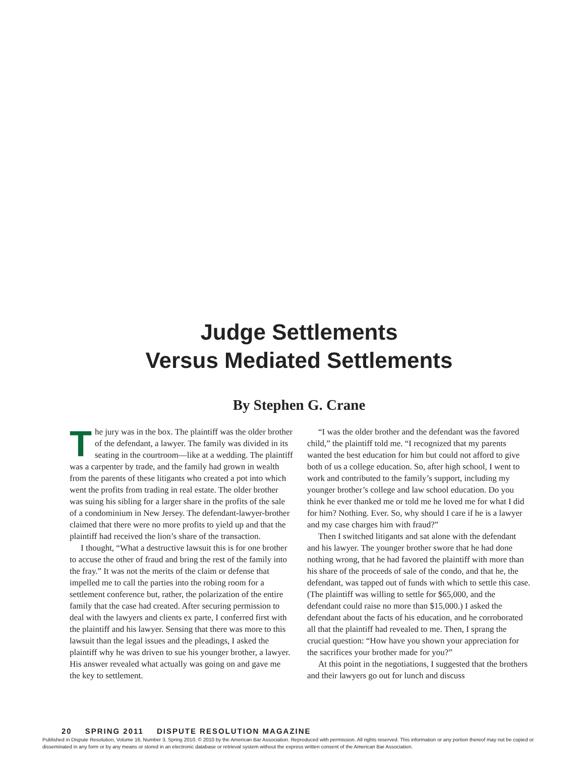Judge Settlements
Versus Mediated Settlements
By Stephen G. Crane
The jury was in the box. The plaintiff was the older brother of the defendant, a lawyer. The family was divided in its seating in the courtroom—like at a wedding. The plaintiff was a carpenter by trade, and the family had grown in wealth from the parents of these litigants who created a pot into which went the profits from trading in real estate. The older brother was suing his sibling for a larger share in the profits of the sale of a condominium in New Jersey. The defendant-lawyer-brother claimed that there were no more profits to yield up and that the plaintiff had received the lion’s share of the transaction.
I thought, “What a destructive lawsuit this is for one brother to accuse the other of fraud and bring the rest of the family into the fray.” It was not the merits of the claim or defense that impelled me to call the parties into the robing room for a settlement conference but, rather, the polarization of the entire family that the case had created. After securing permission to deal with the lawyers and clients ex parte, I conferred first with the plaintiff and his lawyer. Sensing that there was more to this lawsuit than the legal issues and the pleadings, I asked the plaintiff why he was driven to sue his younger brother, a lawyer. His answer revealed what actually was going on and gave me the key to settlement.
“I was the older brother and the defendant was the favored child,” the plaintiff told me. “I recognized that my parents wanted the best education for him but could not afford to give both of us a college education. So, after high school, I went to work and contributed to the family’s support, including my younger brother’s college and law school education. Do you think he ever thanked me or told me he loved me for what I did for him? Nothing. Ever. So, why should I care if he is a lawyer and my case charges him with fraud?”
Then I switched litigants and sat alone with the defendant and his lawyer. The younger brother swore that he had done nothing wrong, that he had favored the plaintiff with more than his share of the proceeds of sale of the condo, and that he, the defendant, was tapped out of funds with which to settle this case. (The plaintiff was willing to settle for $65,000, and the defendant could raise no more than $15,000.) I asked the defendant about the facts of his education, and he corroborated all that the plaintiff had revealed to me. Then, I sprang the crucial question: “How have you shown your appreciation for the sacrifices your brother made for you?”
At this point in the negotiations, I suggested that the brothers and their lawyers go out for lunch and discuss
20 SPRING 2011 DISPUTE RESOLUTION MAGAZINE
Published in Dispute Resolution, Volume 16, Number 3, Spring 2010. © 2010 by the American Bar Association. Reproduced with permission. All rights reserved. This information or any portion thereof may not be copied or disseminated in any form or by any means or stored in an electronic database or retrieval system without the express written consent of the American Bar Association.